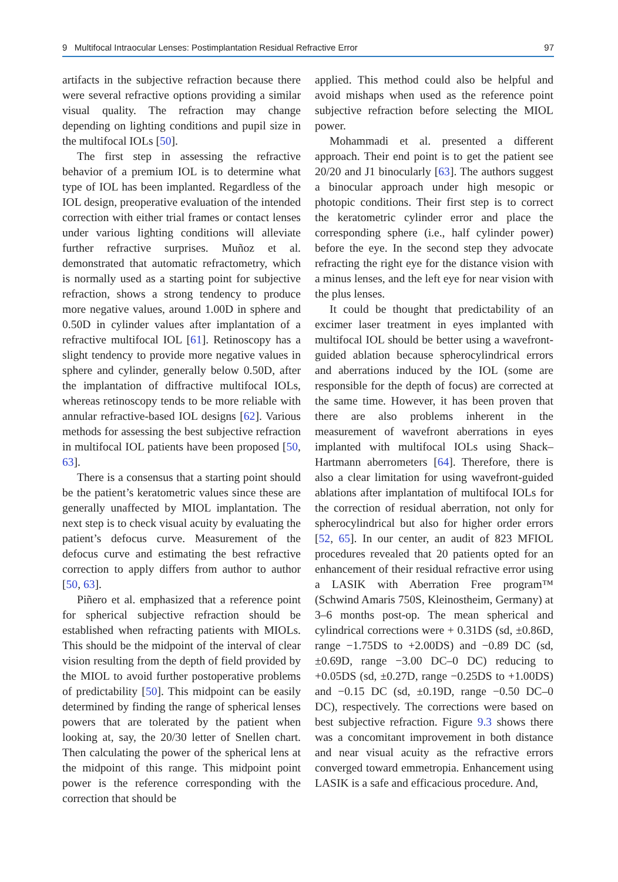9 Multifocal Intraocular Lenses: Postimplantation Residual Refractive Error 97
artifacts in the subjective refraction because there were several refractive options providing a similar visual quality. The refraction may change depending on lighting conditions and pupil size in the multifocal IOLs [50].
The first step in assessing the refractive behavior of a premium IOL is to determine what type of IOL has been implanted. Regardless of the IOL design, preoperative evaluation of the intended correction with either trial frames or contact lenses under various lighting conditions will alleviate further refractive surprises. Muñoz et al. demonstrated that automatic refractometry, which is normally used as a starting point for subjective refraction, shows a strong tendency to produce more negative values, around 1.00D in sphere and 0.50D in cylinder values after implantation of a refractive multifocal IOL [61]. Retinoscopy has a slight tendency to provide more negative values in sphere and cylinder, generally below 0.50D, after the implantation of diffractive multifocal IOLs, whereas retinoscopy tends to be more reliable with annular refractive-based IOL designs [62]. Various methods for assessing the best subjective refraction in multifocal IOL patients have been proposed [50, 63].
There is a consensus that a starting point should be the patient’s keratometric values since these are generally unaffected by MIOL implantation. The next step is to check visual acuity by evaluating the patient’s defocus curve. Measurement of the defocus curve and estimating the best refractive correction to apply differs from author to author [50, 63].
Piñero et al. emphasized that a reference point for spherical subjective refraction should be established when refracting patients with MIOLs. This should be the midpoint of the interval of clear vision resulting from the depth of field provided by the MIOL to avoid further postoperative problems of predictability [50]. This midpoint can be easily determined by finding the range of spherical lenses powers that are tolerated by the patient when looking at, say, the 20/30 letter of Snellen chart. Then calculating the power of the spherical lens at the midpoint of this range. This midpoint point power is the reference corresponding with the correction that should be
applied. This method could also be helpful and avoid mishaps when used as the reference point subjective refraction before selecting the MIOL power.
Mohammadi et al. presented a different approach. Their end point is to get the patient see 20/20 and J1 binocularly [63]. The authors suggest a binocular approach under high mesopic or photopic conditions. Their first step is to correct the keratometric cylinder error and place the corresponding sphere (i.e., half cylinder power) before the eye. In the second step they advocate refracting the right eye for the distance vision with a minus lenses, and the left eye for near vision with the plus lenses.
It could be thought that predictability of an excimer laser treatment in eyes implanted with multifocal IOL should be better using a wavefront-guided ablation because spherocylindrical errors and aberrations induced by the IOL (some are responsible for the depth of focus) are corrected at the same time. However, it has been proven that there are also problems inherent in the measurement of wavefront aberrations in eyes implanted with multifocal IOLs using Shack–Hartmann aberrometers [64]. Therefore, there is also a clear limitation for using wavefront-guided ablations after implantation of multifocal IOLs for the correction of residual aberration, not only for spherocylindrical but also for higher order errors [52, 65]. In our center, an audit of 823 MFIOL procedures revealed that 20 patients opted for an enhancement of their residual refractive error using a LASIK with Aberration Free program™ (Schwind Amaris 750S, Kleinostheim, Germany) at 3–6 months post-op. The mean spherical and cylindrical corrections were + 0.31DS (sd, ±0.86D, range −1.75DS to +2.00DS) and −0.89 DC (sd, ±0.69D, range −3.00 DC–0 DC) reducing to +0.05DS (sd, ±0.27D, range −0.25DS to +1.00DS) and −0.15 DC (sd, ±0.19D, range −0.50 DC–0 DC), respectively. The corrections were based on best subjective refraction. Figure 9.3 shows there was a concomitant improvement in both distance and near visual acuity as the refractive errors converged toward emmetropia. Enhancement using LASIK is a safe and efficacious procedure. And,